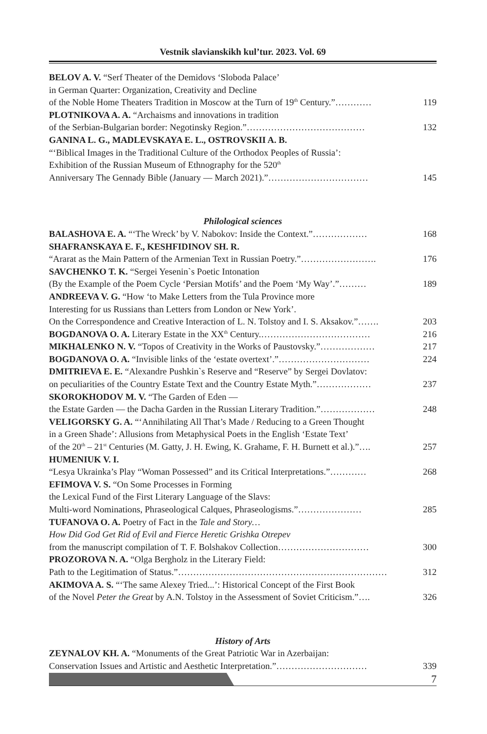Vestnik slavianskikh kul’tur. 2023. Vol. 69
BELOV A. V. “Serf Theater of the Demidovs ‘Sloboda Palace’
in German Quarter: Organization, Creativity and Decline
of the Noble Home Theaters Tradition in Moscow at the Turn of 19<sup>th</sup> Century.” ………… 119
PLOTNIKOVA A. A. “Archaisms and innovations in tradition
of the Serbian-Bulgarian border: Negotinsky Region.” ………………………………… 132
GANINA L. G., MADLEVSKAYA E. L., OSTROVSKII A. B.
“‘Biblical Images in the Traditional Culture of the Orthodox Peoples of Russia’:
Exhibition of the Russian Museum of Ethnography for the 520<sup>th</sup>
Anniversary The Gennady Bible (January — March 2021).” …………………………… 145
Philological sciences
BALASHOVA E. A. “‘The Wreck’ by V. Nabokov: Inside the Context.” ……………… 168
SHAFRANSKAYA E. F., KESHFIDINOV SH. R.
“Ararat as the Main Pattern of the Armenian Text in Russian Poetry.” ……………………. 176
SAVCHENKO T. K. “Sergei Yesenin`s Poetic Intonation
(By the Example of the Poem Cycle ‘Persian Motifs’ and the Poem ‘My Way’.” ……… 189
ANDREEVA V. G. “How ‘to Make Letters from the Tula Province more
Interesting for us Russians than Letters from London or New York’.
On the Correspondence and Creative Interaction of L. N. Tolstoy and I. S. Aksakov.” ……. 203
BOGDANOVA O. A. Literary Estate in the XX<sup>th</sup> Century. ……………………………… 216
MIKHALENKO N. V. “Topos of Creativity in the Works of Paustovsky.” ……………… 217
BOGDANOVA O. A. “Invisible links of the ‘estate overtext’.” ………………………… 224
DMITRIEVA E. E. “Alexandre Pushkin`s Reserve and “Reserve” by Sergei Dovlatov:
on peculiarities of the Country Estate Text and the Country Estate Myth.” ……………… 237
SKOROKHODOV M. V. “The Garden of Eden —
the Estate Garden — the Dacha Garden in the Russian Literary Tradition.” ……………… 248
VELIGORSKY G. A. “‘Annihilating All That’s Made / Reducing to a Green Thought
in a Green Shade’: Allusions from Metaphysical Poets in the English ‘Estate Text’
of the 20<sup>th</sup> – 21<sup>st</sup> Centuries (M. Gatty, J. H. Ewing, K. Grahame, F. H. Burnett et al.).” …. 257
HUMENIUK V. I.
“Lesya Ukrainka’s Play “Woman Possessed” and its Critical Interpretations.” ………… 268
EFIMOVA V. S. “On Some Processes in Forming
the Lexical Fund of the First Literary Language of the Slavs:
Multi-word Nominations, Phraseological Calques, Phraseologisms.” ………………… 285
TUFANOVA O. A. Poetry of Fact in the Tale and Story…
How Did God Get Rid of Evil and Fierce Heretic Grishka Otrepev
from the manuscript compilation of T. F. Bolshakov Collection ………………………… 300
PROZOROVA N. A. “Olga Bergholz in the Literary Field:
Path to the Legitimation of Status.” …………………………………………………………… 312
AKIMOVA A. S. “‘The same Alexey Tried...’: Historical Concept of the First Book
of the Novel Peter the Great by A.N. Tolstoy in the Assessment of Soviet Criticism.” …. 326
History of Arts
ZEYNALOV KH. A. “Monuments of the Great Patriotic War in Azerbaijan:
Conservation Issues and Artistic and Aesthetic Interpretation.” ………………………… 339
7